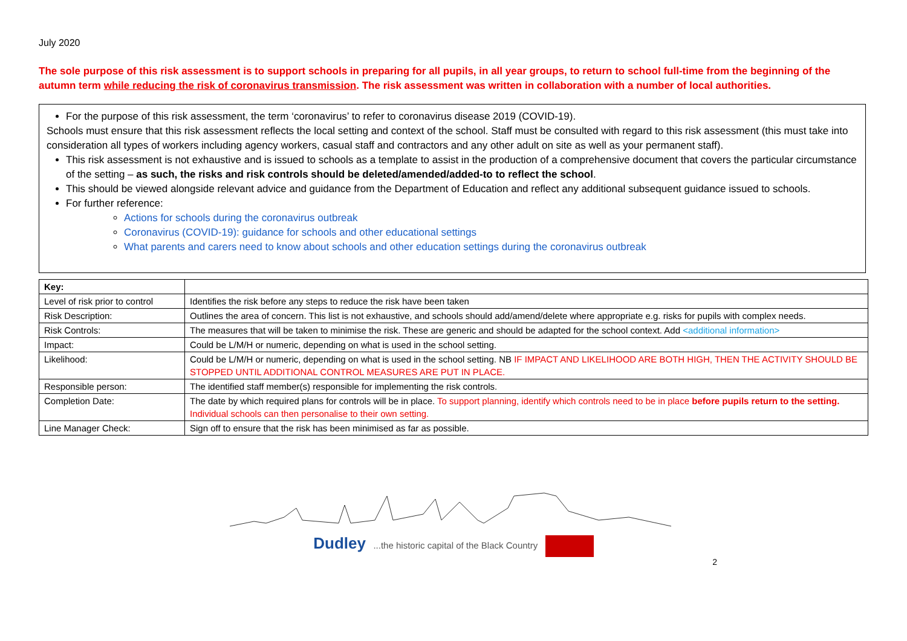July 2020
The sole purpose of this risk assessment is to support schools in preparing for all pupils, in all year groups, to return to school full-time from the beginning of the autumn term while reducing the risk of coronavirus transmission. The risk assessment was written in collaboration with a number of local authorities.
For the purpose of this risk assessment, the term ‘coronavirus’ to refer to coronavirus disease 2019 (COVID-19).
Schools must ensure that this risk assessment reflects the local setting and context of the school. Staff must be consulted with regard to this risk assessment (this must take into consideration all types of workers including agency workers, casual staff and contractors and any other adult on site as well as your permanent staff).
This risk assessment is not exhaustive and is issued to schools as a template to assist in the production of a comprehensive document that covers the particular circumstance of the setting – as such, the risks and risk controls should be deleted/amended/added-to to reflect the school.
This should be viewed alongside relevant advice and guidance from the Department of Education and reflect any additional subsequent guidance issued to schools.
For further reference:
Actions for schools during the coronavirus outbreak
Coronavirus (COVID-19): guidance for schools and other educational settings
What parents and carers need to know about schools and other education settings during the coronavirus outbreak
| Key: | |
| Level of risk prior to control | Identifies the risk before any steps to reduce the risk have been taken |
| Risk Description: | Outlines the area of concern. This list is not exhaustive, and schools should add/amend/delete where appropriate e.g. risks for pupils with complex needs. |
| Risk Controls: | The measures that will be taken to minimise the risk. These are generic and should be adapted for the school context. Add <additional information> |
| Impact: | Could be L/M/H or numeric, depending on what is used in the school setting. |
| Likelihood: | Could be L/M/H or numeric, depending on what is used in the school setting. NB IF IMPACT AND LIKELIHOOD ARE BOTH HIGH, THEN THE ACTIVITY SHOULD BE STOPPED UNTIL ADDITIONAL CONTROL MEASURES ARE PUT IN PLACE. |
| Responsible person: | The identified staff member(s) responsible for implementing the risk controls. |
| Completion Date: | The date by which required plans for controls will be in place. To support planning, identify which controls need to be in place before pupils return to the setting. Individual schools can then personalise to their own setting. |
| Line Manager Check: | Sign off to ensure that the risk has been minimised as far as possible. |
Dudley ...the historic capital of the Black Country
2